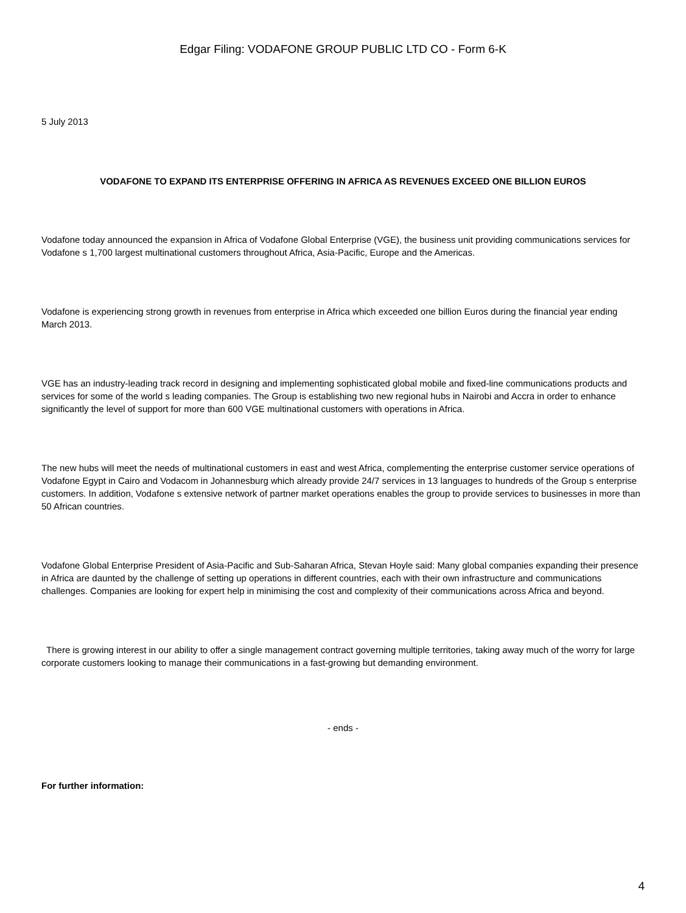Edgar Filing: VODAFONE GROUP PUBLIC LTD CO - Form 6-K
5 July 2013
VODAFONE TO EXPAND ITS ENTERPRISE OFFERING IN AFRICA AS REVENUES EXCEED ONE BILLION EUROS
Vodafone today announced the expansion in Africa of Vodafone Global Enterprise (VGE), the business unit providing communications services for Vodafone s 1,700 largest multinational customers throughout Africa, Asia-Pacific, Europe and the Americas.
Vodafone is experiencing strong growth in revenues from enterprise in Africa which exceeded one billion Euros during the financial year ending March 2013.
VGE has an industry-leading track record in designing and implementing sophisticated global mobile and fixed-line communications products and services for some of the world s leading companies. The Group is establishing two new regional hubs in Nairobi and Accra in order to enhance significantly the level of support for more than 600 VGE multinational customers with operations in Africa.
The new hubs will meet the needs of multinational customers in east and west Africa, complementing the enterprise customer service operations of Vodafone Egypt in Cairo and Vodacom in Johannesburg which already provide 24/7 services in 13 languages to hundreds of the Group s enterprise customers. In addition, Vodafone s extensive network of partner market operations enables the group to provide services to businesses in more than 50 African countries.
Vodafone Global Enterprise President of Asia-Pacific and Sub-Saharan Africa, Stevan Hoyle said: Many global companies expanding their presence in Africa are daunted by the challenge of setting up operations in different countries, each with their own infrastructure and communications challenges. Companies are looking for expert help in minimising the cost and complexity of their communications across Africa and beyond.
There is growing interest in our ability to offer a single management contract governing multiple territories, taking away much of the worry for large corporate customers looking to manage their communications in a fast-growing but demanding environment.
- ends -
For further information:
4